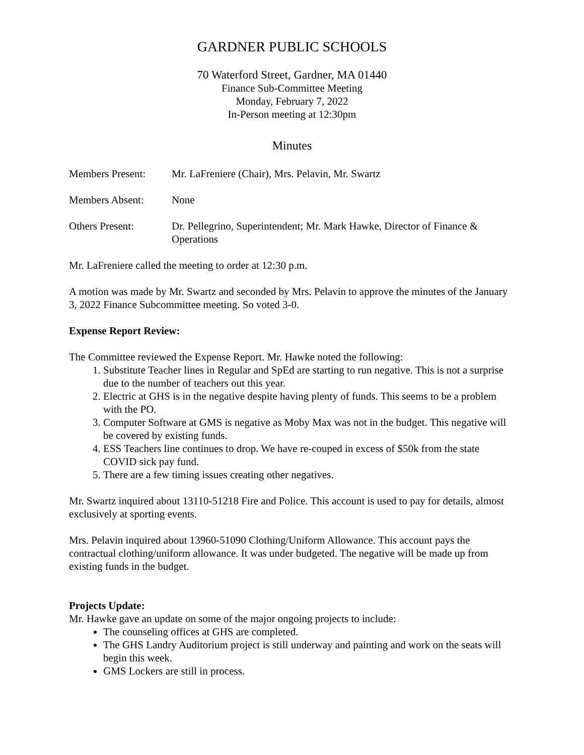GARDNER PUBLIC SCHOOLS
70 Waterford Street, Gardner, MA 01440
Finance Sub-Committee Meeting
Monday, February 7, 2022
In-Person meeting at 12:30pm
Minutes
Members Present: Mr. LaFreniere (Chair), Mrs. Pelavin, Mr. Swartz
Members Absent: None
Others Present: Dr. Pellegrino, Superintendent; Mr. Mark Hawke, Director of Finance & Operations
Mr. LaFreniere called the meeting to order at 12:30 p.m.
A motion was made by Mr. Swartz and seconded by Mrs. Pelavin to approve the minutes of the January 3, 2022 Finance Subcommittee meeting. So voted 3-0.
Expense Report Review:
The Committee reviewed the Expense Report. Mr. Hawke noted the following:
1. Substitute Teacher lines in Regular and SpEd are starting to run negative. This is not a surprise due to the number of teachers out this year.
2. Electric at GHS is in the negative despite having plenty of funds. This seems to be a problem with the PO.
3. Computer Software at GMS is negative as Moby Max was not in the budget. This negative will be covered by existing funds.
4. ESS Teachers line continues to drop. We have re-couped in excess of $50k from the state COVID sick pay fund.
5. There are a few timing issues creating other negatives.
Mr. Swartz inquired about 13110-51218 Fire and Police. This account is used to pay for details, almost exclusively at sporting events.
Mrs. Pelavin inquired about 13960-51090 Clothing/Uniform Allowance. This account pays the contractual clothing/uniform allowance. It was under budgeted. The negative will be made up from existing funds in the budget.
Projects Update:
Mr. Hawke gave an update on some of the major ongoing projects to include:
The counseling offices at GHS are completed.
The GHS Landry Auditorium project is still underway and painting and work on the seats will begin this week.
GMS Lockers are still in process.